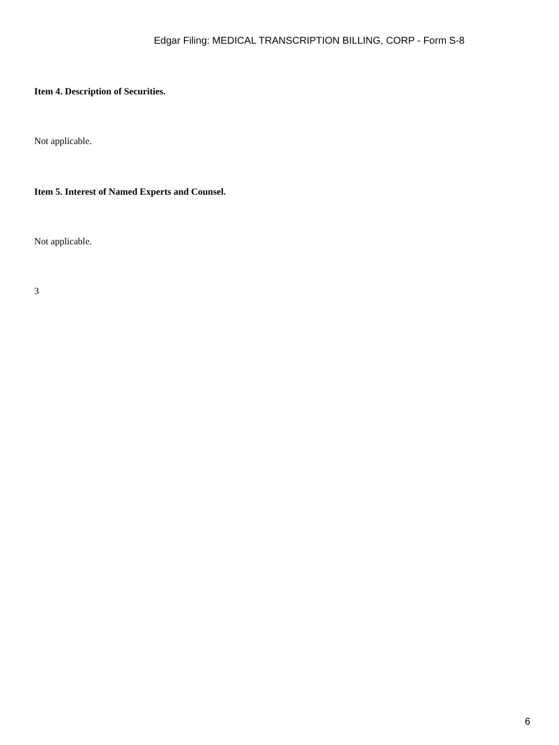Edgar Filing: MEDICAL TRANSCRIPTION BILLING, CORP - Form S-8
Item 4. Description of Securities.
Not applicable.
Item 5. Interest of Named Experts and Counsel.
Not applicable.
3
6